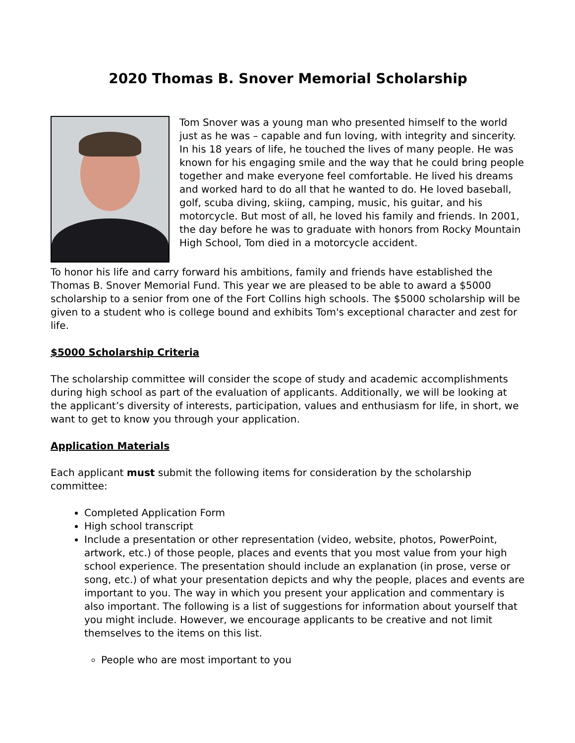2020 Thomas B. Snover Memorial Scholarship
Tom Snover was a young man who presented himself to the world just as he was – capable and fun loving, with integrity and sincerity. In his 18 years of life, he touched the lives of many people. He was known for his engaging smile and the way that he could bring people together and make everyone feel comfortable. He lived his dreams and worked hard to do all that he wanted to do. He loved baseball, golf, scuba diving, skiing, camping, music, his guitar, and his motorcycle. But most of all, he loved his family and friends. In 2001, the day before he was to graduate with honors from Rocky Mountain High School, Tom died in a motorcycle accident.
To honor his life and carry forward his ambitions, family and friends have established the Thomas B. Snover Memorial Fund. This year we are pleased to be able to award a $5000 scholarship to a senior from one of the Fort Collins high schools. The $5000 scholarship will be given to a student who is college bound and exhibits Tom's exceptional character and zest for life.
$5000 Scholarship Criteria
The scholarship committee will consider the scope of study and academic accomplishments during high school as part of the evaluation of applicants. Additionally, we will be looking at the applicant’s diversity of interests, participation, values and enthusiasm for life, in short, we want to get to know you through your application.
Application Materials
Each applicant must submit the following items for consideration by the scholarship committee:
Completed Application Form
High school transcript
Include a presentation or other representation (video, website, photos, PowerPoint, artwork, etc.) of those people, places and events that you most value from your high school experience. The presentation should include an explanation (in prose, verse or song, etc.) of what your presentation depicts and why the people, places and events are important to you. The way in which you present your application and commentary is also important. The following is a list of suggestions for information about yourself that you might include. However, we encourage applicants to be creative and not limit themselves to the items on this list.
People who are most important to you